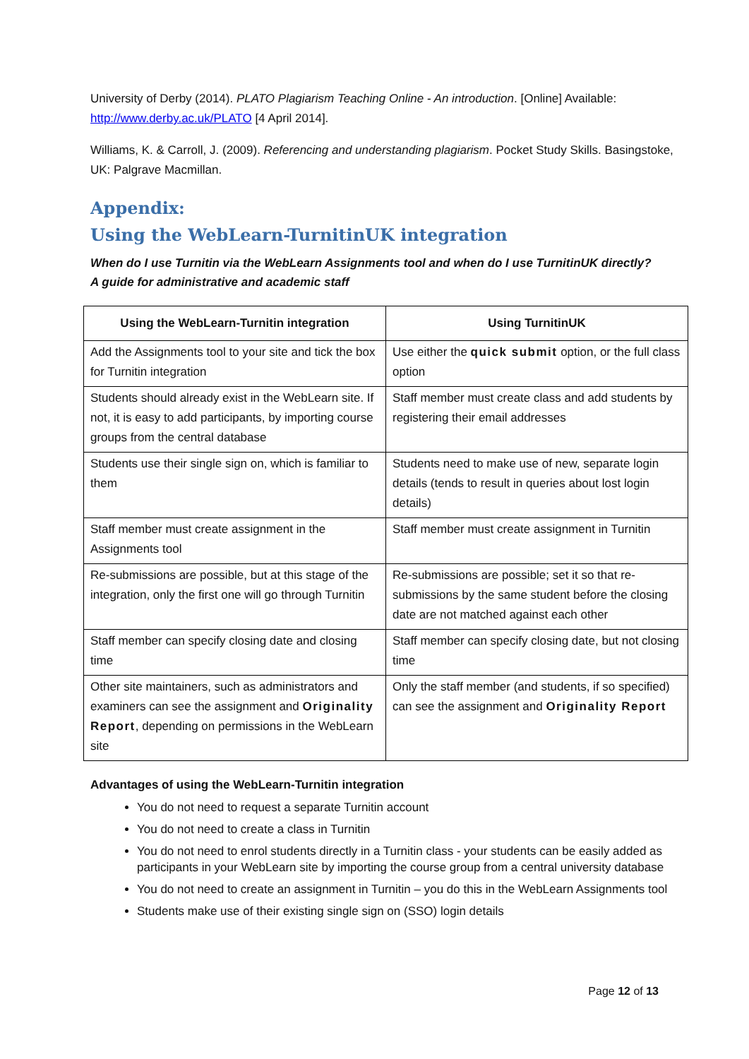University of Derby (2014). PLATO Plagiarism Teaching Online - An introduction. [Online] Available: http://www.derby.ac.uk/PLATO [4 April 2014].
Williams, K. & Carroll, J. (2009). Referencing and understanding plagiarism. Pocket Study Skills. Basingstoke, UK: Palgrave Macmillan.
Appendix:
Using the WebLearn-TurnitinUK integration
When do I use Turnitin via the WebLearn Assignments tool and when do I use TurnitinUK directly?
A guide for administrative and academic staff
| Using the WebLearn-Turnitin integration | Using TurnitinUK |
| --- | --- |
| Add the Assignments tool to your site and tick the box for Turnitin integration | Use either the quick submit option, or the full class option |
| Students should already exist in the WebLearn site. If not, it is easy to add participants, by importing course groups from the central database | Staff member must create class and add students by registering their email addresses |
| Students use their single sign on, which is familiar to them | Students need to make use of new, separate login details (tends to result in queries about lost login details) |
| Staff member must create assignment in the Assignments tool | Staff member must create assignment in Turnitin |
| Re-submissions are possible, but at this stage of the integration, only the first one will go through Turnitin | Re-submissions are possible; set it so that re-submissions by the same student before the closing date are not matched against each other |
| Staff member can specify closing date and closing time | Staff member can specify closing date, but not closing time |
| Other site maintainers, such as administrators and examiners can see the assignment and Originality Report , depending on permissions in the WebLearn site | Only the staff member (and students, if so specified) can see the assignment and Originality Report |
Advantages of using the WebLearn-Turnitin integration
You do not need to request a separate Turnitin account
You do not need to create a class in Turnitin
You do not need to enrol students directly in a Turnitin class - your students can be easily added as participants in your WebLearn site by importing the course group from a central university database
You do not need to create an assignment in Turnitin – you do this in the WebLearn Assignments tool
Students make use of their existing single sign on (SSO) login details
Page 12 of 13